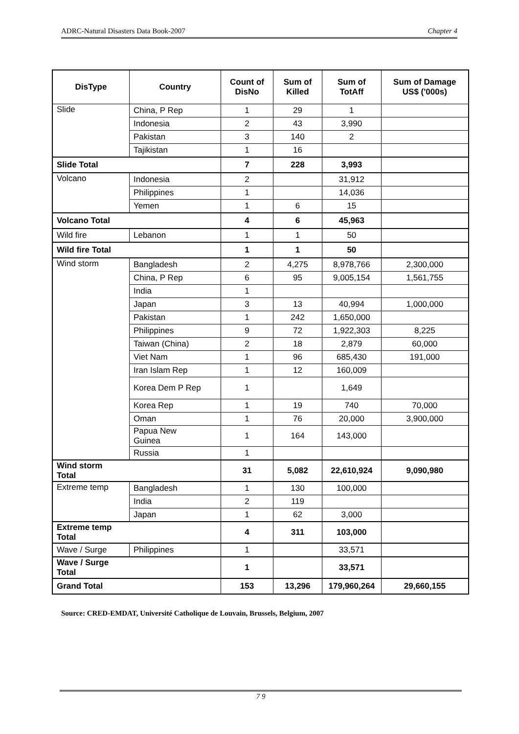ADRC-Natural Disasters Data Book-2007 Chapter 4
| DisType | Country | Count of DisNo | Sum of Killed | Sum of TotAff | Sum of Damage US$ ('000s) |
| --- | --- | --- | --- | --- | --- |
| Slide | China, P Rep | 1 | 29 | 1 | |
| | Indonesia | 2 | 43 | 3,990 | |
| | Pakistan | 3 | 140 | 2 | |
| | Tajikistan | 1 | 16 | | |
| Slide Total | | 7 | 228 | 3,993 | |
| Volcano | Indonesia | 2 | | 31,912 | |
| | Philippines | 1 | | 14,036 | |
| | Yemen | 1 | 6 | 15 | |
| Volcano Total | | 4 | 6 | 45,963 | |
| Wild fire | Lebanon | 1 | 1 | 50 | |
| Wild fire Total | | 1 | 1 | 50 | |
| Wind storm | Bangladesh | 2 | 4,275 | 8,978,766 | 2,300,000 |
| | China, P Rep | 6 | 95 | 9,005,154 | 1,561,755 |
| | India | 1 | | | |
| | Japan | 3 | 13 | 40,994 | 1,000,000 |
| | Pakistan | 1 | 242 | 1,650,000 | |
| | Philippines | 9 | 72 | 1,922,303 | 8,225 |
| | Taiwan (China) | 2 | 18 | 2,879 | 60,000 |
| | Viet Nam | 1 | 96 | 685,430 | 191,000 |
| | Iran Islam Rep | 1 | 12 | 160,009 | |
| | Korea Dem P Rep | 1 | | 1,649 | |
| | Korea Rep | 1 | 19 | 740 | 70,000 |
| | Oman | 1 | 76 | 20,000 | 3,900,000 |
| | Papua New Guinea | 1 | 164 | 143,000 | |
| | Russia | 1 | | | |
| Wind storm Total | | 31 | 5,082 | 22,610,924 | 9,090,980 |
| Extreme temp | Bangladesh | 1 | 130 | 100,000 | |
| | India | 2 | 119 | | |
| | Japan | 1 | 62 | 3,000 | |
| Extreme temp Total | | 4 | 311 | 103,000 | |
| Wave / Surge | Philippines | 1 | | 33,571 | |
| Wave / Surge Total | | 1 | | 33,571 | |
| Grand Total | | 153 | 13,296 | 179,960,264 | 29,660,155 |
Source: CRED-EMDAT, Université Catholique de Louvain, Brussels, Belgium, 2007
7 9